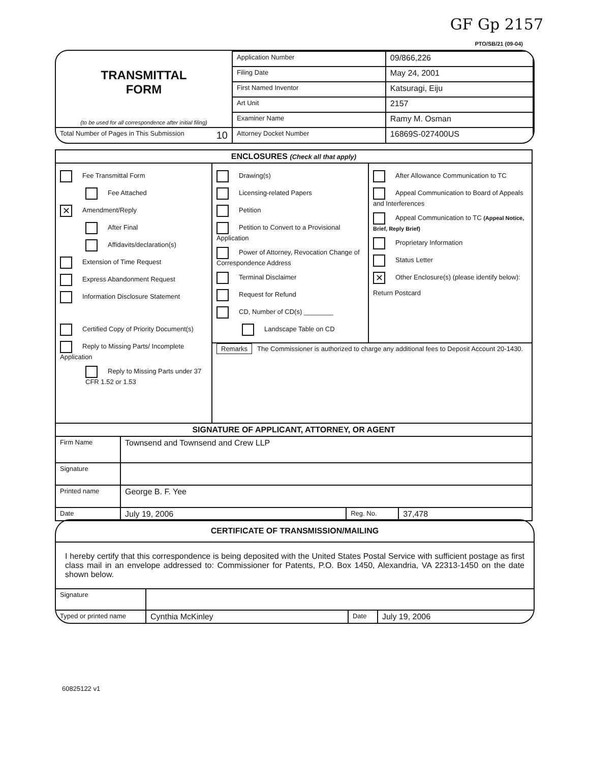GF Gp 2157
PTO/SB/21 (09-04)
| TRANSMITTAL FORM (to be used for all correspondence after initial filing) | Application Number | 09/866,226 |
| | Filing Date | May 24, 2001 |
| | First Named Inventor | Katsuragi, Eiju |
| | Art Unit | 2157 |
| | Examiner Name | Ramy M. Osman |
| Total Number of Pages in This Submission 10 | Attorney Docket Number | 16869S-027400US |
| ENCLOSURES (Check all that apply) | |
| --- | --- |
| Fee Transmittal Form Fee Attached ✕ Amendment/Reply After Final Affidavits/declaration(s) Extension of Time Request Express Abandonment Request Information Disclosure Statement Certified Copy of Priority Document(s) Reply to Missing Parts/ Incomplete Application Reply to Missing Parts under 37 CFR 1.52 or 1.53 | / Drawing(s) Licensing-related Papers Petition Petition to Convert to a Provisional Application Power of Attorney, Revocation Change of Correspondence Address Terminal Disclaimer Request for Refund CD, Number of CD(s) ________ Landscape Table on CD / After Allowance Communication to TC Appeal Communication to Board of Appeals and Interferences Appeal Communication to TC (Appeal Notice, Brief, Reply Brief) Proprietary Information Status Letter ✕ Other Enclosure(s) (please identify below): Return Postcard / / Remarks The Commissioner is authorized to charge any additional fees to Deposit Account 20-1430. / / |
| SIGNATURE OF APPLICANT, ATTORNEY, OR AGENT | | | |
| --- | --- | --- | --- |
| Firm Name | Townsend and Townsend and Crew LLP | | |
| Signature | | | |
| Printed name | George B. F. Yee | | |
| Date | July 19, 2006 | Reg. No. | 37,478 |
| CERTIFICATE OF TRANSMISSION/MAILING | | | |
| --- | --- | --- | --- |
| I hereby certify that this correspondence is being deposited with the United States Postal Service with sufficient postage as first class mail in an envelope addressed to: Commissioner for Patents, P.O. Box 1450, Alexandria, VA 22313-1450 on the date shown below. | | | |
| Signature | | | |
| Typed or printed name | Cynthia McKinley | Date | July 19, 2006 |
60825122 v1